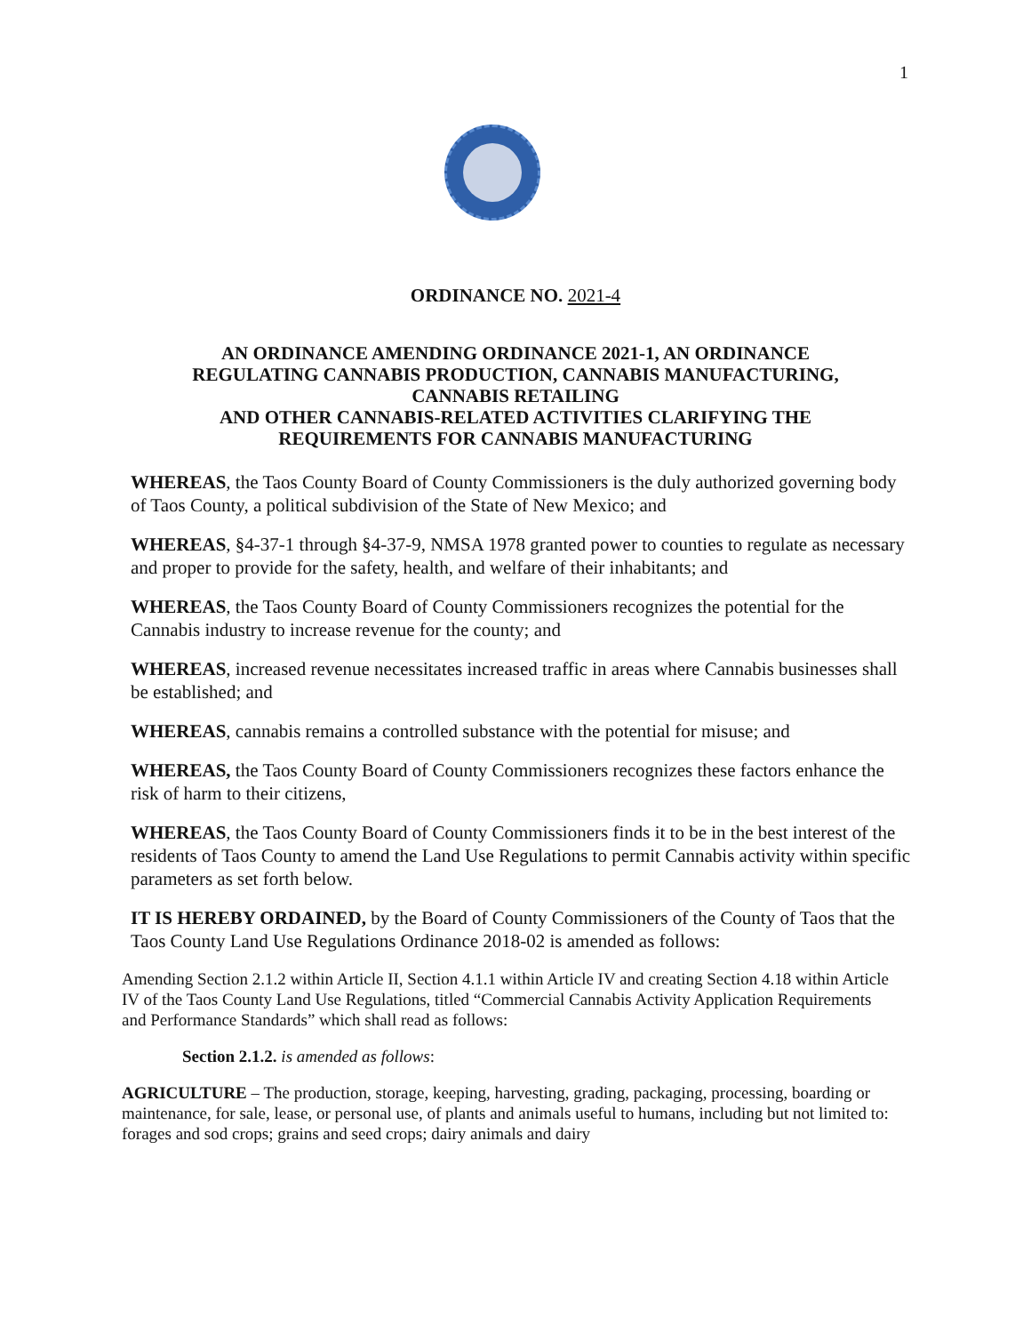1
ORDINANCE NO. 2021-4
AN ORDINANCE AMENDING ORDINANCE 2021-1, AN ORDINANCE
REGULATING CANNABIS PRODUCTION, CANNABIS MANUFACTURING,
CANNABIS RETAILING
AND OTHER CANNABIS-RELATED ACTIVITIES CLARIFYING THE
REQUIREMENTS FOR CANNABIS MANUFACTURING
WHEREAS, the Taos County Board of County Commissioners is the duly authorized governing body of Taos County, a political subdivision of the State of New Mexico; and
WHEREAS, §4-37-1 through §4-37-9, NMSA 1978 granted power to counties to regulate as necessary and proper to provide for the safety, health, and welfare of their inhabitants; and
WHEREAS, the Taos County Board of County Commissioners recognizes the potential for the Cannabis industry to increase revenue for the county; and
WHEREAS, increased revenue necessitates increased traffic in areas where Cannabis businesses shall be established; and
WHEREAS, cannabis remains a controlled substance with the potential for misuse; and
WHEREAS, the Taos County Board of County Commissioners recognizes these factors enhance the risk of harm to their citizens,
WHEREAS, the Taos County Board of County Commissioners finds it to be in the best interest of the residents of Taos County to amend the Land Use Regulations to permit Cannabis activity within specific parameters as set forth below.
IT IS HEREBY ORDAINED, by the Board of County Commissioners of the County of Taos that the Taos County Land Use Regulations Ordinance 2018-02 is amended as follows:
Amending Section 2.1.2 within Article II, Section 4.1.1 within Article IV and creating Section 4.18 within Article IV of the Taos County Land Use Regulations, titled “Commercial Cannabis Activity Application Requirements and Performance Standards” which shall read as follows:
Section 2.1.2. is amended as follows:
AGRICULTURE – The production, storage, keeping, harvesting, grading, packaging, processing, boarding or maintenance, for sale, lease, or personal use, of plants and animals useful to humans, including but not limited to: forages and sod crops; grains and seed crops; dairy animals and dairy